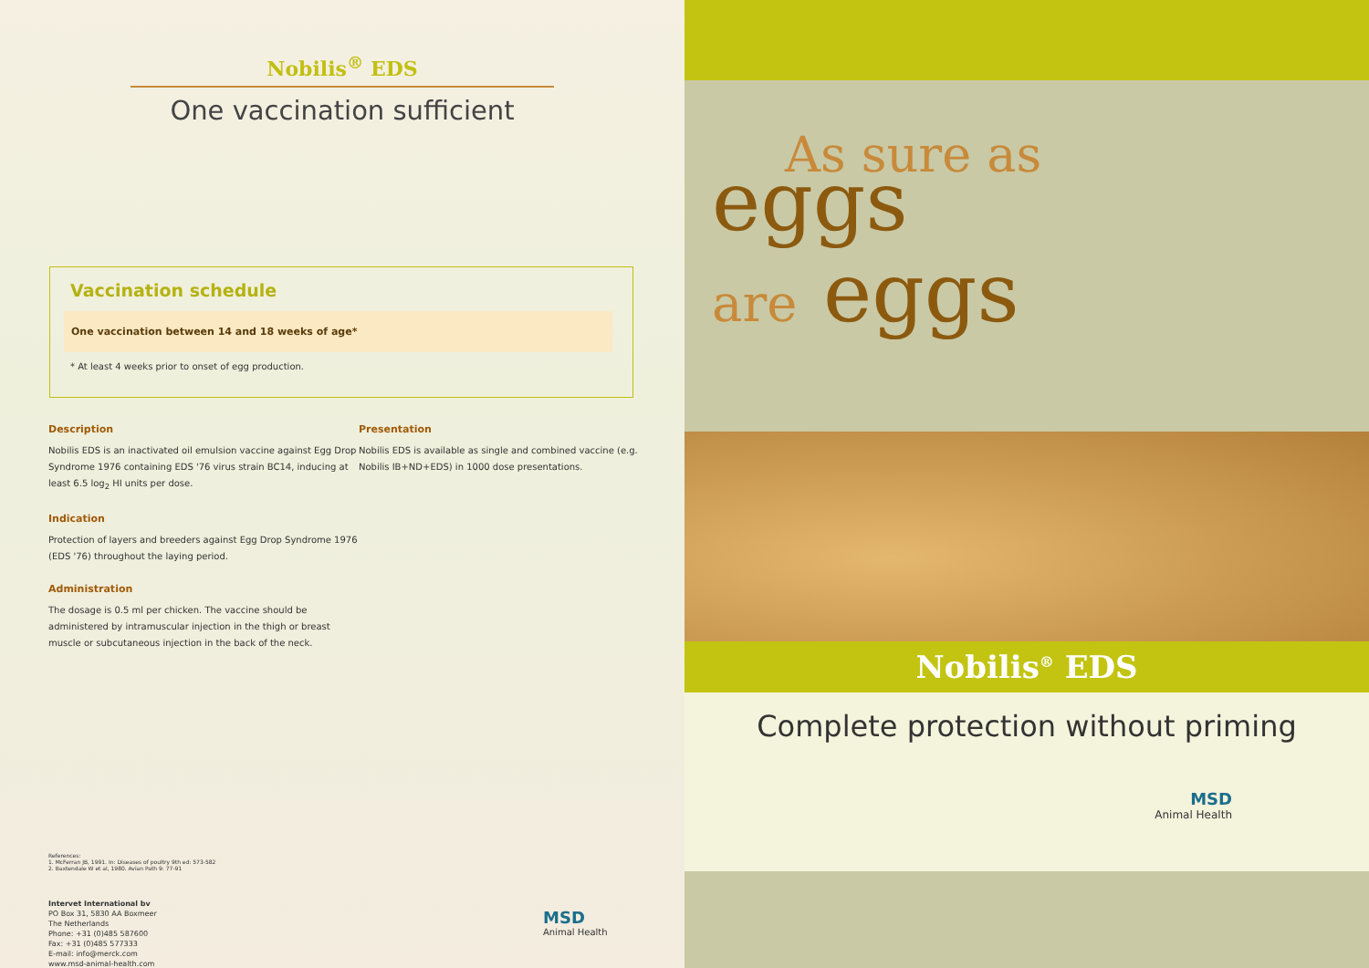Nobilis<sup>®</sup> EDS
One vaccination sufficient
Vaccination schedule
One vaccination between 14 and 18 weeks of age*
* At least 4 weeks prior to onset of egg production.
Description
Nobilis EDS is an inactivated oil emulsion vaccine against Egg Drop Syndrome 1976 containing EDS '76 virus strain BC14, inducing at least 6.5 log<sub>2</sub> HI units per dose.
Indication
Protection of layers and breeders against Egg Drop Syndrome 1976 (EDS '76) throughout the laying period.
Administration
The dosage is 0.5 ml per chicken. The vaccine should be administered by intramuscular injection in the thigh or breast muscle or subcutaneous injection in the back of the neck.
Presentation
Nobilis EDS is available as single and combined vaccine (e.g. Nobilis IB+ND+EDS) in 1000 dose presentations.
References:
1. McFerran JB, 1991. In: Diseases of poultry 9th ed: 573-582
2. Baxtendale W et al, 1980. Avian Path 9: 77-91
Intervet International bv
PO Box 31, 5830 AA Boxmeer
The Netherlands
Phone: +31 (0)485 587600
Fax: +31 (0)485 577333
E-mail: info@merck.com
www.msd-animal-health.com
MSD
Animal Health
As sure as
eggs
are eggs
Nobilis<sup>®</sup> EDS
Complete protection without priming
MSD
Animal Health